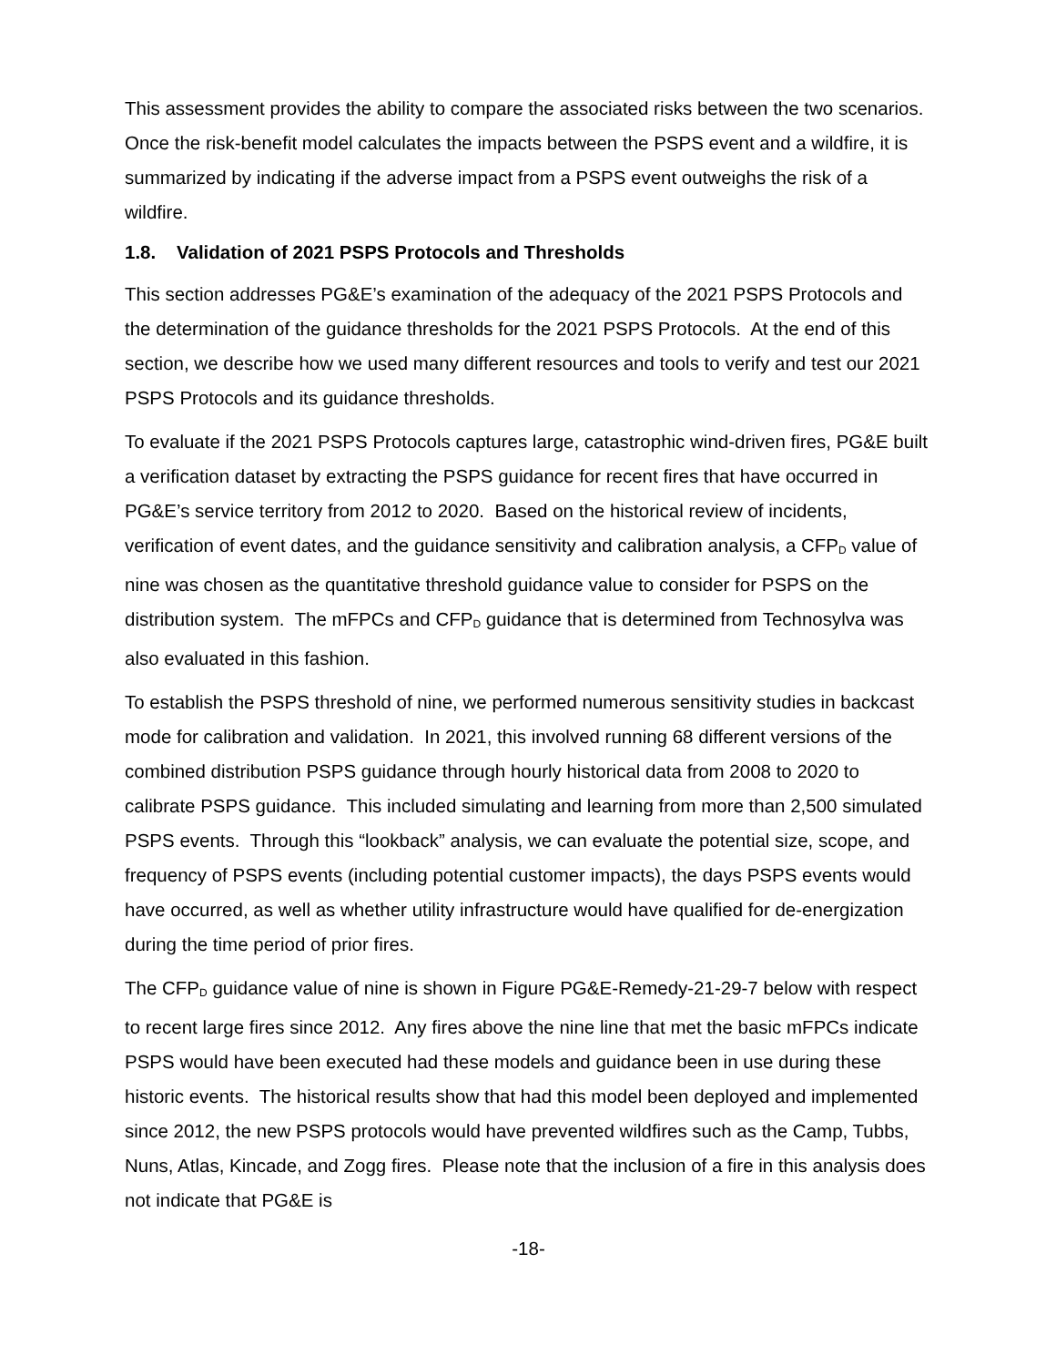This assessment provides the ability to compare the associated risks between the two scenarios. Once the risk-benefit model calculates the impacts between the PSPS event and a wildfire, it is summarized by indicating if the adverse impact from a PSPS event outweighs the risk of a wildfire.
1.8. Validation of 2021 PSPS Protocols and Thresholds
This section addresses PG&E’s examination of the adequacy of the 2021 PSPS Protocols and the determination of the guidance thresholds for the 2021 PSPS Protocols. At the end of this section, we describe how we used many different resources and tools to verify and test our 2021 PSPS Protocols and its guidance thresholds.
To evaluate if the 2021 PSPS Protocols captures large, catastrophic wind-driven fires, PG&E built a verification dataset by extracting the PSPS guidance for recent fires that have occurred in PG&E’s service territory from 2012 to 2020. Based on the historical review of incidents, verification of event dates, and the guidance sensitivity and calibration analysis, a CFP<sub>D</sub> value of nine was chosen as the quantitative threshold guidance value to consider for PSPS on the distribution system. The mFPCs and CFP<sub>D</sub> guidance that is determined from Technosylva was also evaluated in this fashion.
To establish the PSPS threshold of nine, we performed numerous sensitivity studies in backcast mode for calibration and validation. In 2021, this involved running 68 different versions of the combined distribution PSPS guidance through hourly historical data from 2008 to 2020 to calibrate PSPS guidance. This included simulating and learning from more than 2,500 simulated PSPS events. Through this “lookback” analysis, we can evaluate the potential size, scope, and frequency of PSPS events (including potential customer impacts), the days PSPS events would have occurred, as well as whether utility infrastructure would have qualified for de-energization during the time period of prior fires.
The CFP<sub>D</sub> guidance value of nine is shown in Figure PG&E-Remedy-21-29-7 below with respect to recent large fires since 2012. Any fires above the nine line that met the basic mFPCs indicate PSPS would have been executed had these models and guidance been in use during these historic events. The historical results show that had this model been deployed and implemented since 2012, the new PSPS protocols would have prevented wildfires such as the Camp, Tubbs, Nuns, Atlas, Kincade, and Zogg fires. Please note that the inclusion of a fire in this analysis does not indicate that PG&E is
-18-